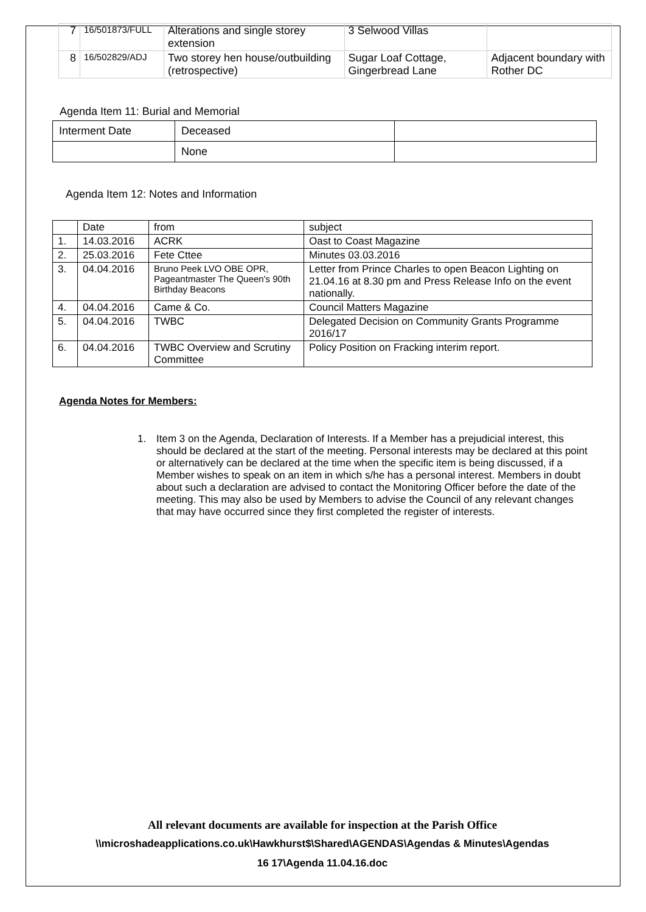| 7 | 16/501873/FULL | Alterations and single storey extension | 3 Selwood Villas | |
| 8 | 16/502829/ADJ | Two storey hen house/outbuilding (retrospective) | Sugar Loaf Cottage, Gingerbread Lane | Adjacent boundary with Rother DC |
Agenda Item 11: Burial and Memorial
| Interment Date | Deceased | |
| --- | --- | --- |
| | None | |
Agenda Item 12: Notes and Information
| | Date | from | subject |
| --- | --- | --- | --- |
| 1. | 14.03.2016 | ACRK | Oast to Coast Magazine |
| 2. | 25.03.2016 | Fete Cttee | Minutes 03.03.2016 |
| 3. | 04.04.2016 | Bruno Peek LVO OBE OPR, Pageantmaster The Queen's 90th Birthday Beacons | Letter from Prince Charles to open Beacon Lighting on 21.04.16 at 8.30 pm and Press Release Info on the event nationally. |
| 4. | 04.04.2016 | Came & Co. | Council Matters Magazine |
| 5. | 04.04.2016 | TWBC | Delegated Decision on Community Grants Programme 2016/17 |
| 6. | 04.04.2016 | TWBC Overview and Scrutiny Committee | Policy Position on Fracking interim report. |
Agenda Notes for Members:
1. Item 3 on the Agenda, Declaration of Interests. If a Member has a prejudicial interest, this should be declared at the start of the meeting. Personal interests may be declared at this point or alternatively can be declared at the time when the specific item is being discussed, if a Member wishes to speak on an item in which s/he has a personal interest. Members in doubt about such a declaration are advised to contact the Monitoring Officer before the date of the meeting. This may also be used by Members to advise the Council of any relevant changes that may have occurred since they first completed the register of interests.
All relevant documents are available for inspection at the Parish Office
\\microshadeapplications.co.uk\Hawkhurst$\Shared\AGENDAS\Agendas & Minutes\Agendas
16 17\Agenda 11.04.16.doc